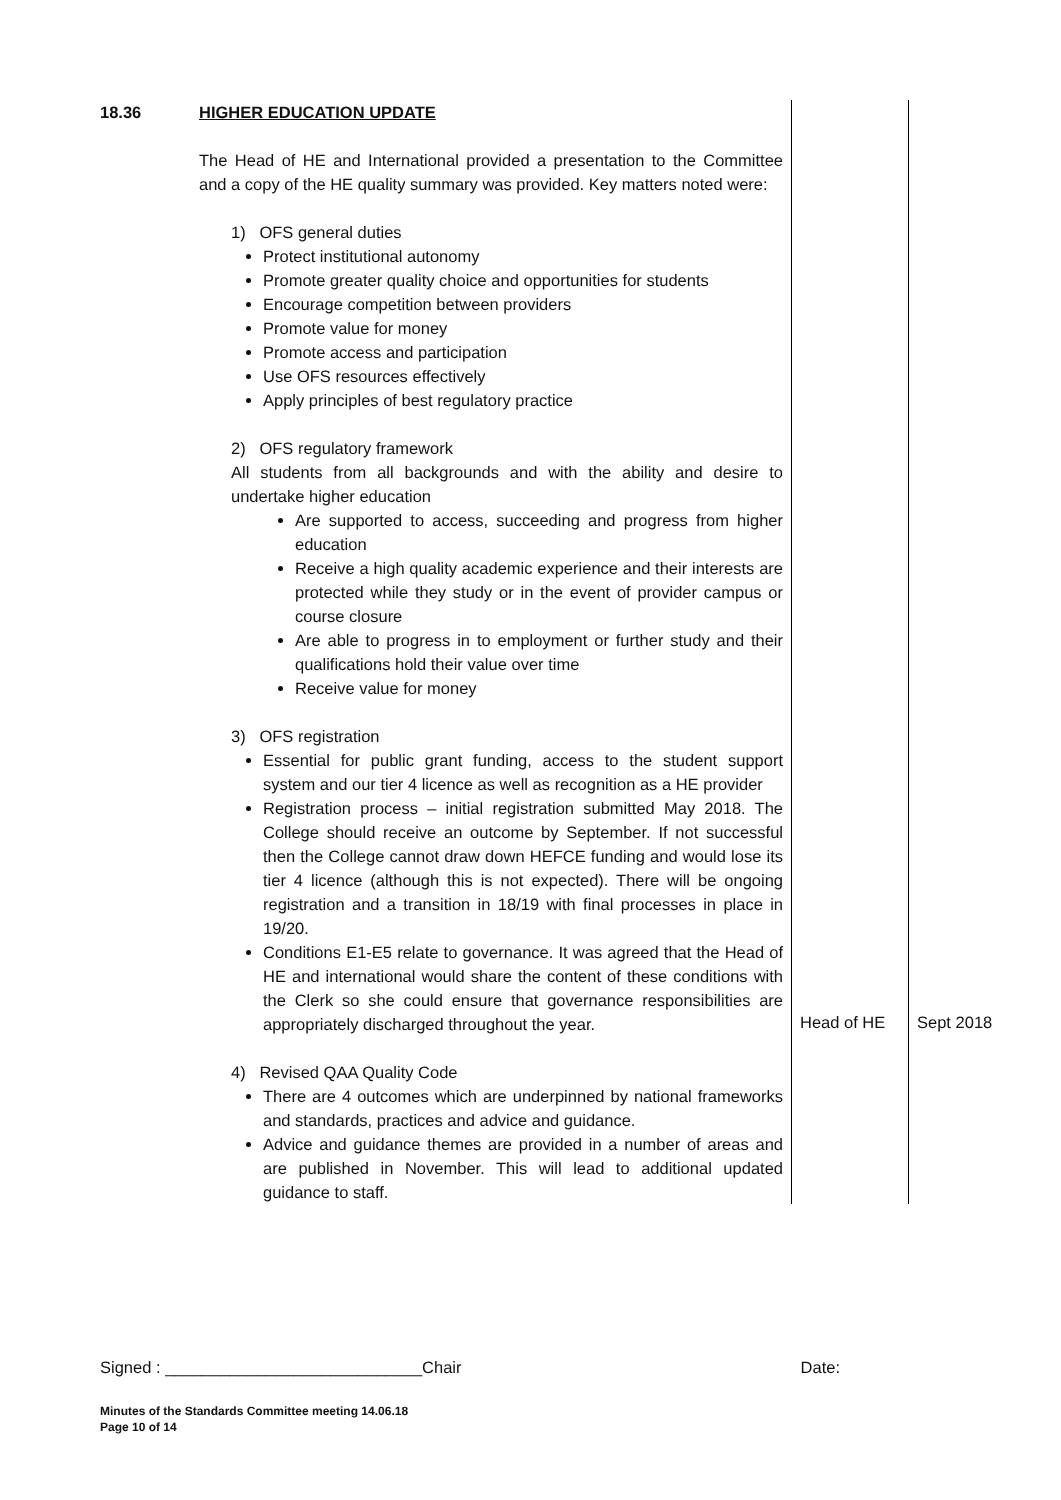| 18.36 | HIGHER EDUCATION UPDATE The Head of HE and International provided a presentation to the Committee and a copy of the HE quality summary was provided. Key matters noted were: 1) OFS general duties Protect institutional autonomy Promote greater quality choice and opportunities for students Encourage competition between providers Promote value for money Promote access and participation Use OFS resources effectively Apply principles of best regulatory practice 2) OFS regulatory framework All students from all backgrounds and with the ability and desire to undertake higher education Are supported to access, succeeding and progress from higher education Receive a high quality academic experience and their interests are protected while they study or in the event of provider campus or course closure Are able to progress in to employment or further study and their qualifications hold their value over time Receive value for money 3) OFS registration Essential for public grant funding, access to the student support system and our tier 4 licence as well as recognition as a HE provider Registration process – initial registration submitted May 2018. The College should receive an outcome by September. If not successful then the College cannot draw down HEFCE funding and would lose its tier 4 licence (although this is not expected). There will be ongoing registration and a transition in 18/19 with final processes in place in 19/20. Conditions E1-E5 relate to governance. It was agreed that the Head of HE and international would share the content of these conditions with the Clerk so she could ensure that governance responsibilities are appropriately discharged throughout the year. 4) Revised QAA Quality Code There are 4 outcomes which are underpinned by national frameworks and standards, practices and advice and guidance. Advice and guidance themes are provided in a number of areas and are published in November. This will lead to additional updated guidance to staff. | Head of HE | Sept 2018 |
Signed : ____________________________Chair Date:
Minutes of the Standards Committee meeting 14.06.18
Page 10 of 14